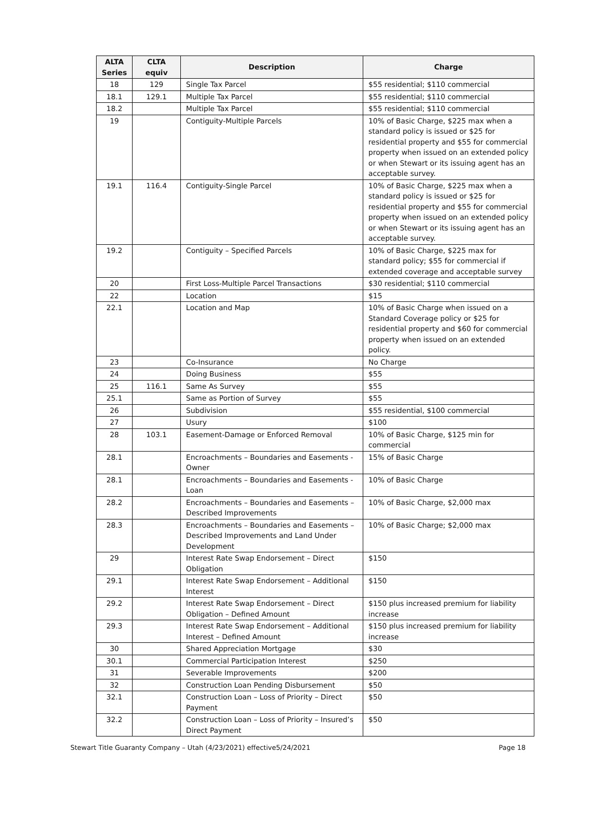| ALTA Series | CLTA equiv | Description | Charge |
| --- | --- | --- | --- |
| 18 | 129 | Single Tax Parcel | $55 residential; $110 commercial |
| 18.1 | 129.1 | Multiple Tax Parcel | $55 residential; $110 commercial |
| 18.2 | | Multiple Tax Parcel | $55 residential; $110 commercial |
| 19 | | Contiguity-Multiple Parcels | 10% of Basic Charge, $225 max when a standard policy is issued or $25 for residential property and $55 for commercial property when issued on an extended policy or when Stewart or its issuing agent has an acceptable survey. |
| 19.1 | 116.4 | Contiguity-Single Parcel | 10% of Basic Charge, $225 max when a standard policy is issued or $25 for residential property and $55 for commercial property when issued on an extended policy or when Stewart or its issuing agent has an acceptable survey. |
| 19.2 | | Contiguity – Specified Parcels | 10% of Basic Charge, $225 max for standard policy; $55 for commercial if extended coverage and acceptable survey |
| 20 | | First Loss-Multiple Parcel Transactions | $30 residential; $110 commercial |
| 22 | | Location | $15 |
| 22.1 | | Location and Map | 10% of Basic Charge when issued on a Standard Coverage policy or $25 for residential property and $60 for commercial property when issued on an extended policy. |
| 23 | | Co-Insurance | No Charge |
| 24 | | Doing Business | $55 |
| 25 | 116.1 | Same As Survey | $55 |
| 25.1 | | Same as Portion of Survey | $55 |
| 26 | | Subdivision | $55 residential, $100 commercial |
| 27 | | Usury | $100 |
| 28 | 103.1 | Easement-Damage or Enforced Removal | 10% of Basic Charge, $125 min for commercial |
| 28.1 | | Encroachments – Boundaries and Easements - Owner | 15% of Basic Charge |
| 28.1 | | Encroachments – Boundaries and Easements - Loan | 10% of Basic Charge |
| 28.2 | | Encroachments – Boundaries and Easements – Described Improvements | 10% of Basic Charge, $2,000 max |
| 28.3 | | Encroachments – Boundaries and Easements – Described Improvements and Land Under Development | 10% of Basic Charge; $2,000 max |
| 29 | | Interest Rate Swap Endorsement – Direct Obligation | $150 |
| 29.1 | | Interest Rate Swap Endorsement – Additional Interest | $150 |
| 29.2 | | Interest Rate Swap Endorsement – Direct Obligation – Defined Amount | $150 plus increased premium for liability increase |
| 29.3 | | Interest Rate Swap Endorsement – Additional Interest – Defined Amount | $150 plus increased premium for liability increase |
| 30 | | Shared Appreciation Mortgage | $30 |
| 30.1 | | Commercial Participation Interest | $250 |
| 31 | | Severable Improvements | $200 |
| 32 | | Construction Loan Pending Disbursement | $50 |
| 32.1 | | Construction Loan – Loss of Priority – Direct Payment | $50 |
| 32.2 | | Construction Loan – Loss of Priority – Insured’s Direct Payment | $50 |
Stewart Title Guaranty Company – Utah (4/23/2021) effective5/24/2021 Page 18